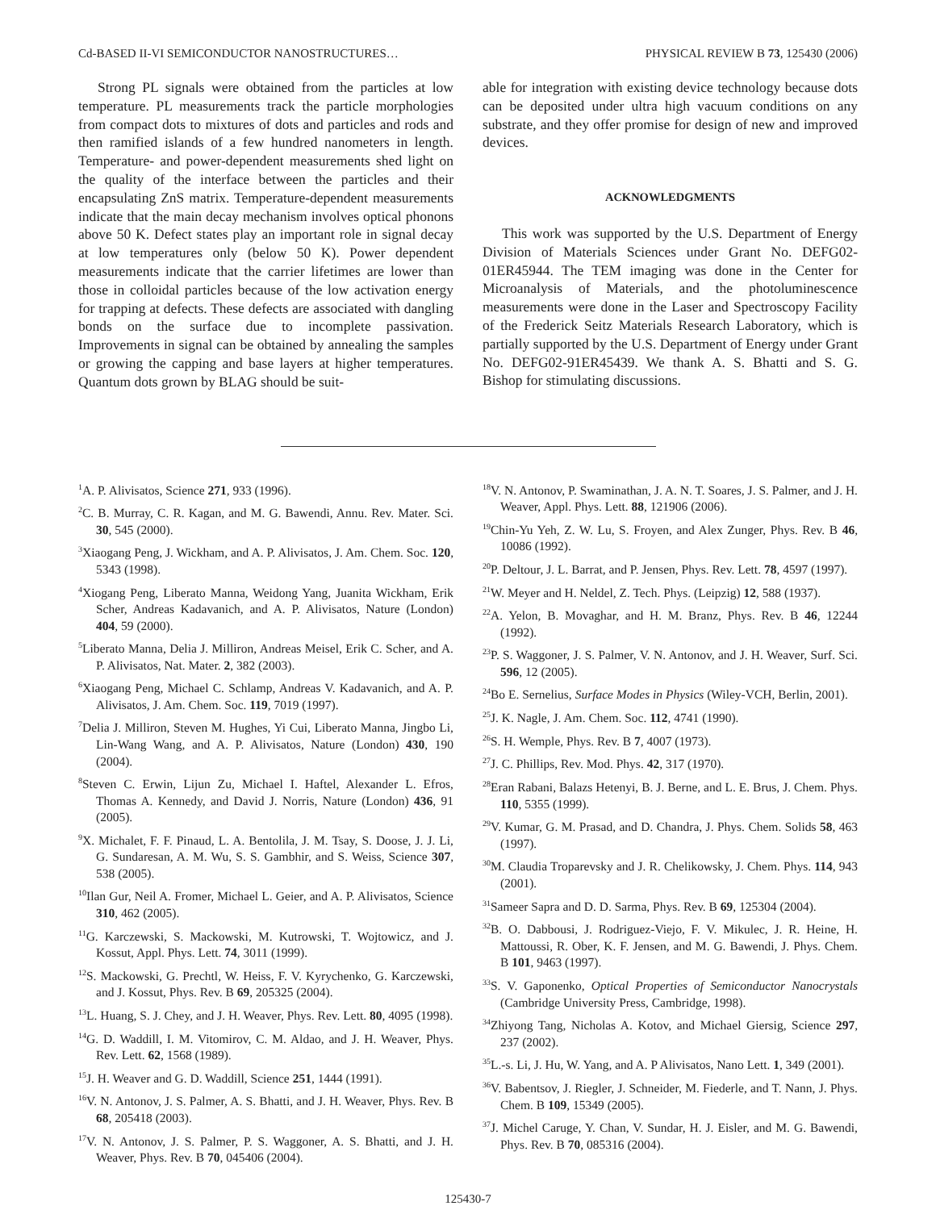Cd-BASED II-VI SEMICONDUCTOR NANOSTRUCTURES… PHYSICAL REVIEW B 73, 125430 (2006)
Strong PL signals were obtained from the particles at low temperature. PL measurements track the particle morphologies from compact dots to mixtures of dots and particles and rods and then ramified islands of a few hundred nanometers in length. Temperature- and power-dependent measurements shed light on the quality of the interface between the particles and their encapsulating ZnS matrix. Temperature-dependent measurements indicate that the main decay mechanism involves optical phonons above 50 K. Defect states play an important role in signal decay at low temperatures only (below 50 K). Power dependent measurements indicate that the carrier lifetimes are lower than those in colloidal particles because of the low activation energy for trapping at defects. These defects are associated with dangling bonds on the surface due to incomplete passivation. Improvements in signal can be obtained by annealing the samples or growing the capping and base layers at higher temperatures. Quantum dots grown by BLAG should be suit-
able for integration with existing device technology because dots can be deposited under ultra high vacuum conditions on any substrate, and they offer promise for design of new and improved devices.
ACKNOWLEDGMENTS
This work was supported by the U.S. Department of Energy Division of Materials Sciences under Grant No. DEFG02-01ER45944. The TEM imaging was done in the Center for Microanalysis of Materials, and the photoluminescence measurements were done in the Laser and Spectroscopy Facility of the Frederick Seitz Materials Research Laboratory, which is partially supported by the U.S. Department of Energy under Grant No. DEFG02-91ER45439. We thank A. S. Bhatti and S. G. Bishop for stimulating discussions.
<sup>1</sup> A. P. Alivisatos, Science 271, 933 (1996).
<sup>2</sup> C. B. Murray, C. R. Kagan, and M. G. Bawendi, Annu. Rev. Mater. Sci. 30, 545 (2000).
<sup>3</sup> Xiaogang Peng, J. Wickham, and A. P. Alivisatos, J. Am. Chem. Soc. 120, 5343 (1998).
<sup>4</sup> Xiogang Peng, Liberato Manna, Weidong Yang, Juanita Wickham, Erik Scher, Andreas Kadavanich, and A. P. Alivisatos, Nature (London) 404, 59 (2000).
<sup>5</sup> Liberato Manna, Delia J. Milliron, Andreas Meisel, Erik C. Scher, and A. P. Alivisatos, Nat. Mater. 2, 382 (2003).
<sup>6</sup> Xiaogang Peng, Michael C. Schlamp, Andreas V. Kadavanich, and A. P. Alivisatos, J. Am. Chem. Soc. 119, 7019 (1997).
<sup>7</sup> Delia J. Milliron, Steven M. Hughes, Yi Cui, Liberato Manna, Jingbo Li, Lin-Wang Wang, and A. P. Alivisatos, Nature (London) 430, 190 (2004).
<sup>8</sup> Steven C. Erwin, Lijun Zu, Michael I. Haftel, Alexander L. Efros, Thomas A. Kennedy, and David J. Norris, Nature (London) 436, 91 (2005).
<sup>9</sup> X. Michalet, F. F. Pinaud, L. A. Bentolila, J. M. Tsay, S. Doose, J. J. Li, G. Sundaresan, A. M. Wu, S. S. Gambhir, and S. Weiss, Science 307, 538 (2005).
<sup>10</sup> Ilan Gur, Neil A. Fromer, Michael L. Geier, and A. P. Alivisatos, Science 310, 462 (2005).
<sup>11</sup> G. Karczewski, S. Mackowski, M. Kutrowski, T. Wojtowicz, and J. Kossut, Appl. Phys. Lett. 74, 3011 (1999).
<sup>12</sup> S. Mackowski, G. Prechtl, W. Heiss, F. V. Kyrychenko, G. Karczewski, and J. Kossut, Phys. Rev. B 69, 205325 (2004).
<sup>13</sup> L. Huang, S. J. Chey, and J. H. Weaver, Phys. Rev. Lett. 80, 4095 (1998).
<sup>14</sup> G. D. Waddill, I. M. Vitomirov, C. M. Aldao, and J. H. Weaver, Phys. Rev. Lett. 62, 1568 (1989).
<sup>15</sup> J. H. Weaver and G. D. Waddill, Science 251, 1444 (1991).
<sup>16</sup> V. N. Antonov, J. S. Palmer, A. S. Bhatti, and J. H. Weaver, Phys. Rev. B 68, 205418 (2003).
<sup>17</sup> V. N. Antonov, J. S. Palmer, P. S. Waggoner, A. S. Bhatti, and J. H. Weaver, Phys. Rev. B 70, 045406 (2004).
<sup>18</sup> V. N. Antonov, P. Swaminathan, J. A. N. T. Soares, J. S. Palmer, and J. H. Weaver, Appl. Phys. Lett. 88, 121906 (2006).
<sup>19</sup> Chin-Yu Yeh, Z. W. Lu, S. Froyen, and Alex Zunger, Phys. Rev. B 46, 10086 (1992).
<sup>20</sup>P. Deltour, J. L. Barrat, and P. Jensen, Phys. Rev. Lett. 78, 4597 (1997).
<sup>21</sup> W. Meyer and H. Neldel, Z. Tech. Phys. (Leipzig) 12, 588 (1937).
<sup>22</sup> A. Yelon, B. Movaghar, and H. M. Branz, Phys. Rev. B 46, 12244 (1992).
<sup>23</sup>P. S. Waggoner, J. S. Palmer, V. N. Antonov, and J. H. Weaver, Surf. Sci. 596, 12 (2005).
<sup>24</sup> Bo E. Sernelius, Surface Modes in Physics (Wiley-VCH, Berlin, 2001).
<sup>25</sup> J. K. Nagle, J. Am. Chem. Soc. 112, 4741 (1990).
<sup>26</sup>S. H. Wemple, Phys. Rev. B 7, 4007 (1973).
<sup>27</sup> J. C. Phillips, Rev. Mod. Phys. 42, 317 (1970).
<sup>28</sup> Eran Rabani, Balazs Hetenyi, B. J. Berne, and L. E. Brus, J. Chem. Phys. 110, 5355 (1999).
<sup>29</sup>V. Kumar, G. M. Prasad, and D. Chandra, J. Phys. Chem. Solids 58, 463 (1997).
<sup>30</sup> M. Claudia Troparevsky and J. R. Chelikowsky, J. Chem. Phys. 114, 943 (2001).
<sup>31</sup> Sameer Sapra and D. D. Sarma, Phys. Rev. B 69, 125304 (2004).
<sup>32</sup>B. O. Dabbousi, J. Rodriguez-Viejo, F. V. Mikulec, J. R. Heine, H. Mattoussi, R. Ober, K. F. Jensen, and M. G. Bawendi, J. Phys. Chem. B 101, 9463 (1997).
<sup>33</sup>S. V. Gaponenko, Optical Properties of Semiconductor Nanocrystals (Cambridge University Press, Cambridge, 1998).
<sup>34</sup> Zhiyong Tang, Nicholas A. Kotov, and Michael Giersig, Science 297, 237 (2002).
<sup>35</sup> L.-s. Li, J. Hu, W. Yang, and A. P Alivisatos, Nano Lett. 1, 349 (2001).
<sup>36</sup>V. Babentsov, J. Riegler, J. Schneider, M. Fiederle, and T. Nann, J. Phys. Chem. B 109, 15349 (2005).
<sup>37</sup> J. Michel Caruge, Y. Chan, V. Sundar, H. J. Eisler, and M. G. Bawendi, Phys. Rev. B 70, 085316 (2004).
125430-7